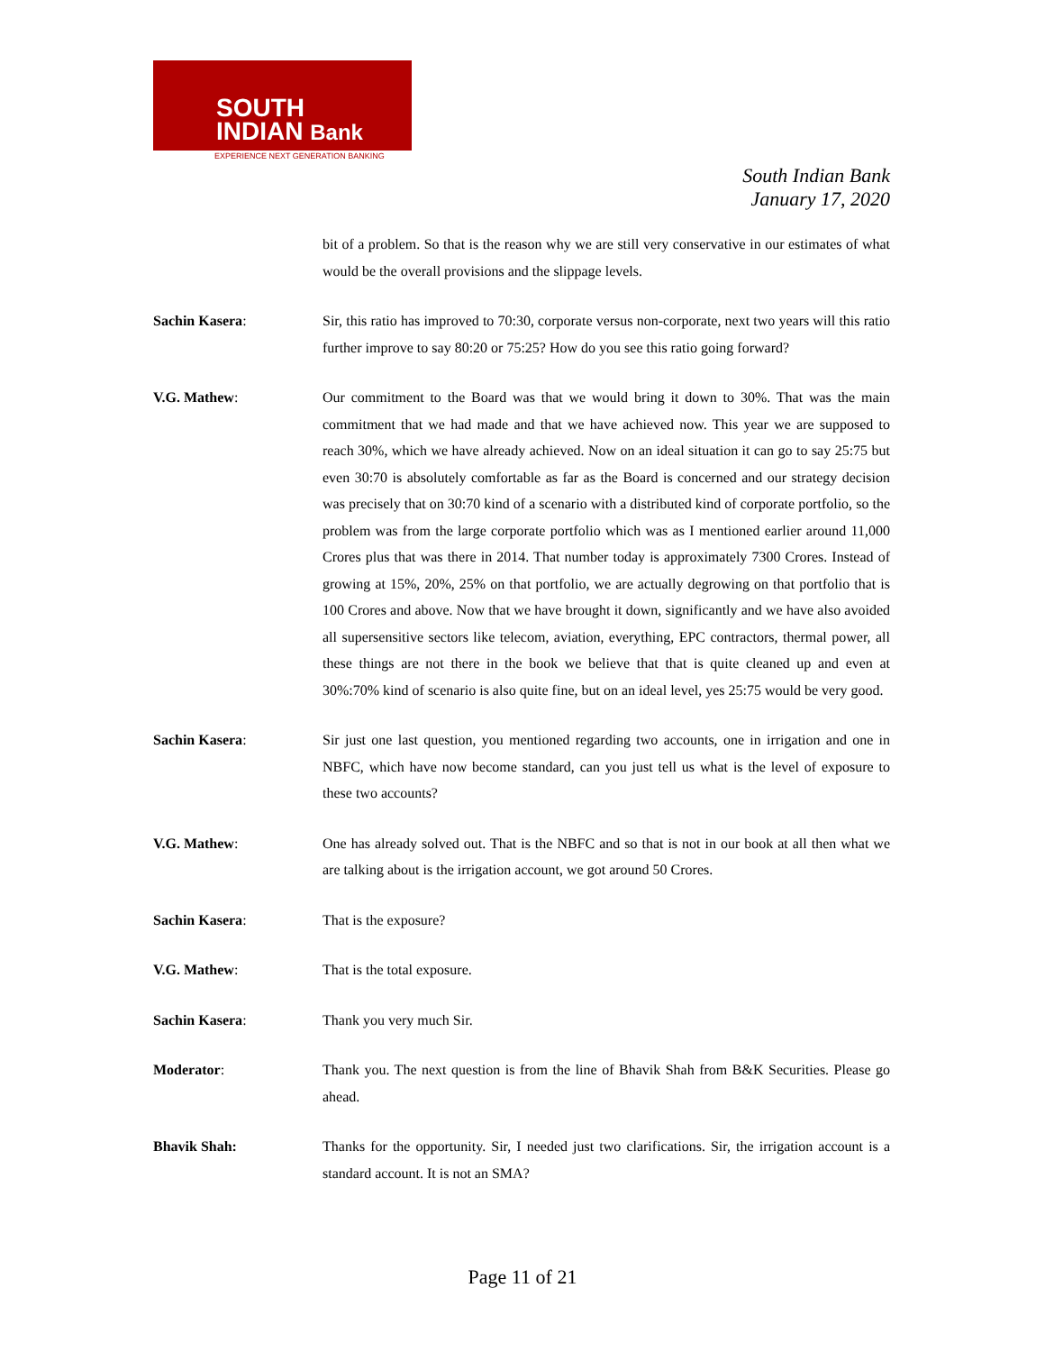SOUTH
INDIAN Bank
EXPERIENCE NEXT GENERATION BANKING
South Indian Bank
January 17, 2020
bit of a problem. So that is the reason why we are still very conservative in our estimates of what would be the overall provisions and the slippage levels.
Sachin Kasera: Sir, this ratio has improved to 70:30, corporate versus non-corporate, next two years will this ratio further improve to say 80:20 or 75:25? How do you see this ratio going forward?
V.G. Mathew: Our commitment to the Board was that we would bring it down to 30%. That was the main commitment that we had made and that we have achieved now. This year we are supposed to reach 30%, which we have already achieved. Now on an ideal situation it can go to say 25:75 but even 30:70 is absolutely comfortable as far as the Board is concerned and our strategy decision was precisely that on 30:70 kind of a scenario with a distributed kind of corporate portfolio, so the problem was from the large corporate portfolio which was as I mentioned earlier around 11,000 Crores plus that was there in 2014. That number today is approximately 7300 Crores. Instead of growing at 15%, 20%, 25% on that portfolio, we are actually degrowing on that portfolio that is 100 Crores and above. Now that we have brought it down, significantly and we have also avoided all supersensitive sectors like telecom, aviation, everything, EPC contractors, thermal power, all these things are not there in the book we believe that that is quite cleaned up and even at 30%:70% kind of scenario is also quite fine, but on an ideal level, yes 25:75 would be very good.
Sachin Kasera: Sir just one last question, you mentioned regarding two accounts, one in irrigation and one in NBFC, which have now become standard, can you just tell us what is the level of exposure to these two accounts?
V.G. Mathew: One has already solved out. That is the NBFC and so that is not in our book at all then what we are talking about is the irrigation account, we got around 50 Crores.
Sachin Kasera: That is the exposure?
V.G. Mathew: That is the total exposure.
Sachin Kasera: Thank you very much Sir.
Moderator: Thank you. The next question is from the line of Bhavik Shah from B&K Securities. Please go ahead.
Bhavik Shah: Thanks for the opportunity. Sir, I needed just two clarifications. Sir, the irrigation account is a standard account. It is not an SMA?
Page 11 of 21